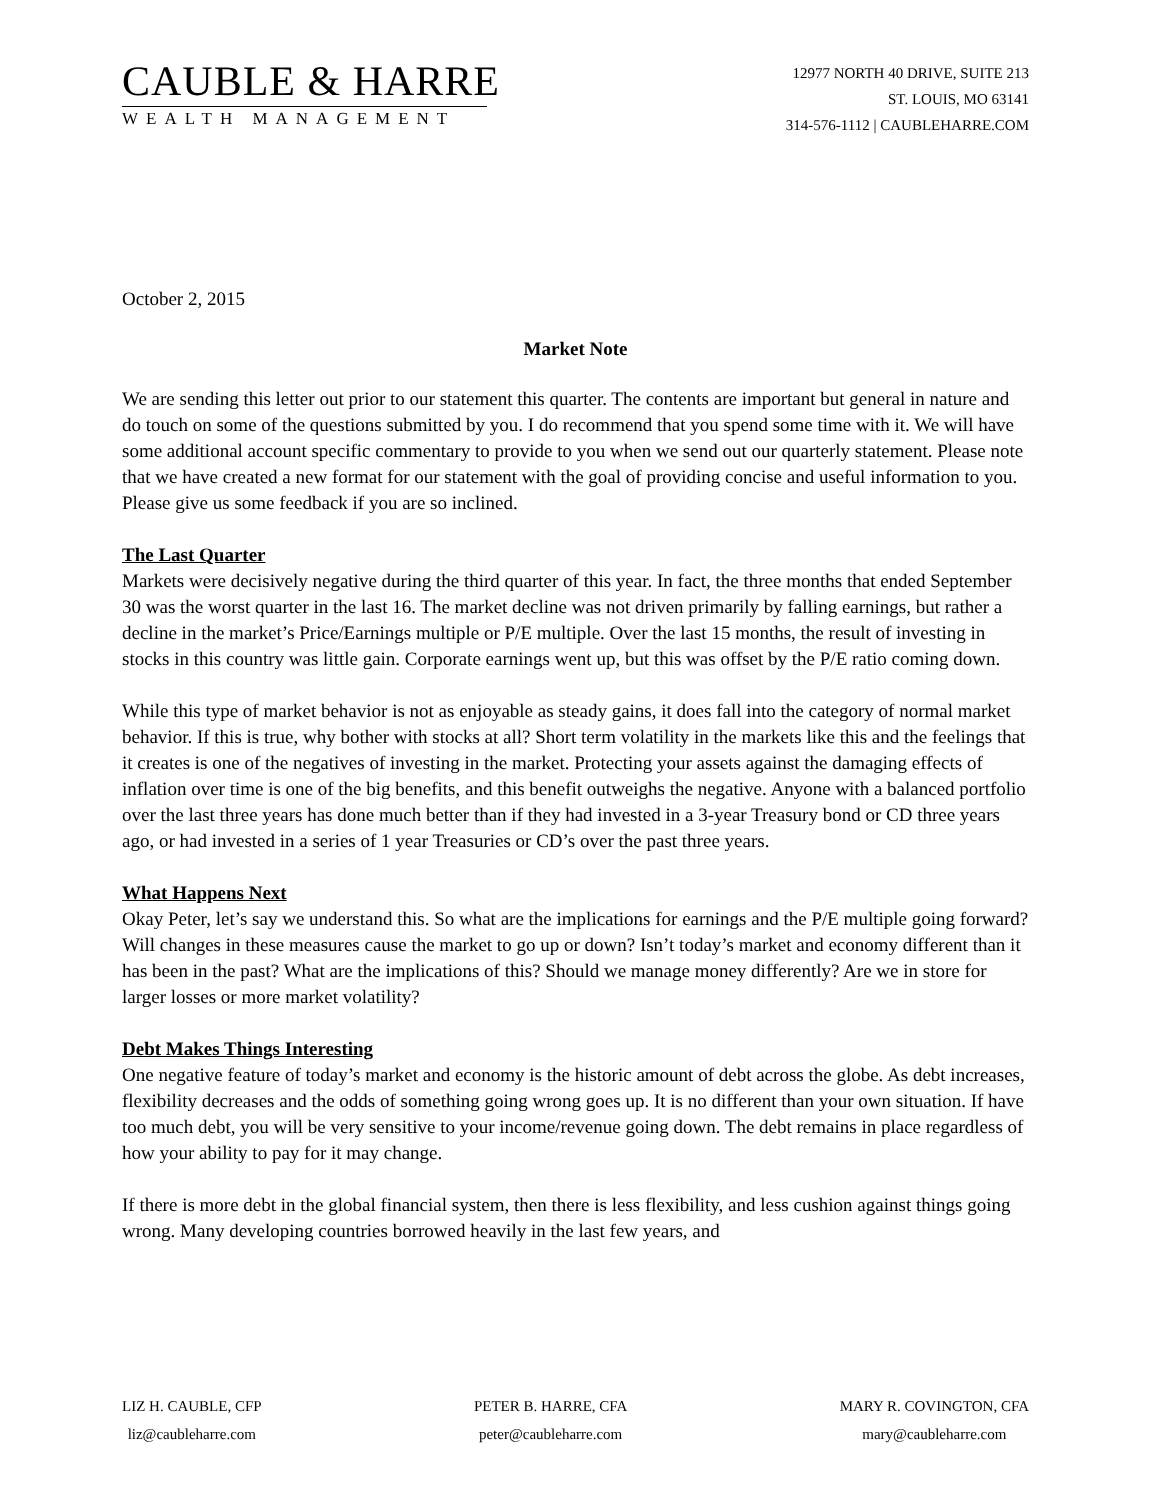CAUBLE & HARRE
WEALTH MANAGEMENT
12977 NORTH 40 DRIVE, SUITE 213
ST. LOUIS, MO 63141
314-576-1112 | CAUBLEHARRE.COM
October 2, 2015
Market Note
We are sending this letter out prior to our statement this quarter. The contents are important but general in nature and do touch on some of the questions submitted by you. I do recommend that you spend some time with it. We will have some additional account specific commentary to provide to you when we send out our quarterly statement. Please note that we have created a new format for our statement with the goal of providing concise and useful information to you. Please give us some feedback if you are so inclined.
The Last Quarter
Markets were decisively negative during the third quarter of this year. In fact, the three months that ended September 30 was the worst quarter in the last 16. The market decline was not driven primarily by falling earnings, but rather a decline in the market’s Price/Earnings multiple or P/E multiple. Over the last 15 months, the result of investing in stocks in this country was little gain. Corporate earnings went up, but this was offset by the P/E ratio coming down.
While this type of market behavior is not as enjoyable as steady gains, it does fall into the category of normal market behavior. If this is true, why bother with stocks at all? Short term volatility in the markets like this and the feelings that it creates is one of the negatives of investing in the market. Protecting your assets against the damaging effects of inflation over time is one of the big benefits, and this benefit outweighs the negative. Anyone with a balanced portfolio over the last three years has done much better than if they had invested in a 3-year Treasury bond or CD three years ago, or had invested in a series of 1 year Treasuries or CD’s over the past three years.
What Happens Next
Okay Peter, let’s say we understand this. So what are the implications for earnings and the P/E multiple going forward? Will changes in these measures cause the market to go up or down? Isn’t today’s market and economy different than it has been in the past? What are the implications of this? Should we manage money differently? Are we in store for larger losses or more market volatility?
Debt Makes Things Interesting
One negative feature of today’s market and economy is the historic amount of debt across the globe. As debt increases, flexibility decreases and the odds of something going wrong goes up. It is no different than your own situation. If have too much debt, you will be very sensitive to your income/revenue going down. The debt remains in place regardless of how your ability to pay for it may change.
If there is more debt in the global financial system, then there is less flexibility, and less cushion against things going wrong. Many developing countries borrowed heavily in the last few years, and
LIZ H. CAUBLE, CFP
liz@caubleharre.com
PETER B. HARRE, CFA
peter@caubleharre.com
MARY R. COVINGTON, CFA
mary@caubleharre.com